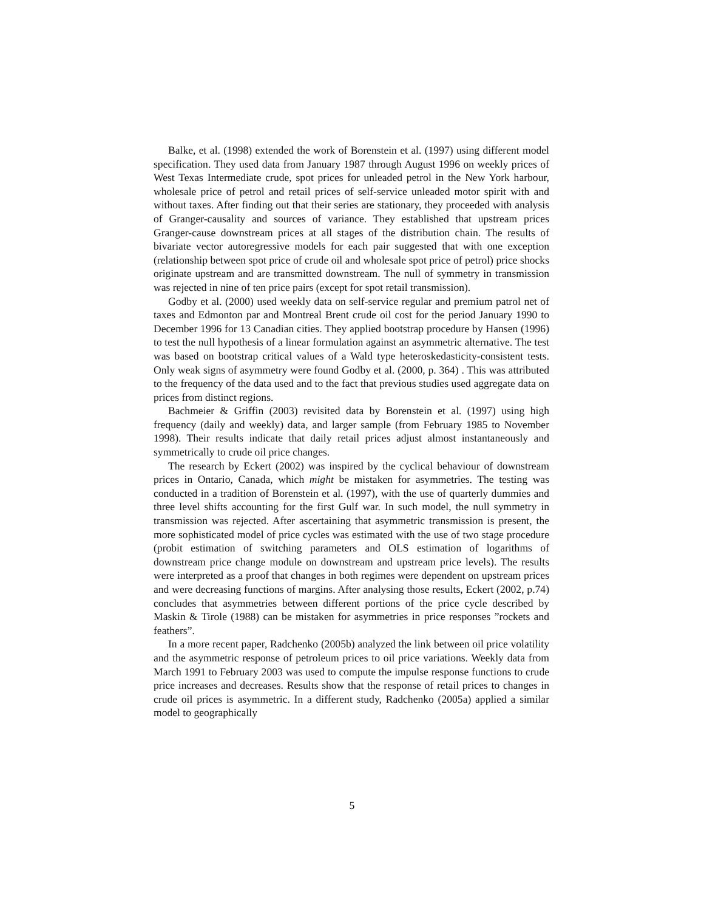Balke, et al. (1998) extended the work of Borenstein et al. (1997) using different model specification. They used data from January 1987 through August 1996 on weekly prices of West Texas Intermediate crude, spot prices for unleaded petrol in the New York harbour, wholesale price of petrol and retail prices of self-service unleaded motor spirit with and without taxes. After finding out that their series are stationary, they proceeded with analysis of Granger-causality and sources of variance. They established that upstream prices Granger-cause downstream prices at all stages of the distribution chain. The results of bivariate vector autoregressive models for each pair suggested that with one exception (relationship between spot price of crude oil and wholesale spot price of petrol) price shocks originate upstream and are transmitted downstream. The null of symmetry in transmission was rejected in nine of ten price pairs (except for spot retail transmission).
Godby et al. (2000) used weekly data on self-service regular and premium patrol net of taxes and Edmonton par and Montreal Brent crude oil cost for the period January 1990 to December 1996 for 13 Canadian cities. They applied bootstrap procedure by Hansen (1996) to test the null hypothesis of a linear formulation against an asymmetric alternative. The test was based on bootstrap critical values of a Wald type heteroskedasticity-consistent tests. Only weak signs of asymmetry were found Godby et al. (2000, p. 364) . This was attributed to the frequency of the data used and to the fact that previous studies used aggregate data on prices from distinct regions.
Bachmeier & Griffin (2003) revisited data by Borenstein et al. (1997) using high frequency (daily and weekly) data, and larger sample (from February 1985 to November 1998). Their results indicate that daily retail prices adjust almost instantaneously and symmetrically to crude oil price changes.
The research by Eckert (2002) was inspired by the cyclical behaviour of downstream prices in Ontario, Canada, which might be mistaken for asymmetries. The testing was conducted in a tradition of Borenstein et al. (1997), with the use of quarterly dummies and three level shifts accounting for the first Gulf war. In such model, the null symmetry in transmission was rejected. After ascertaining that asymmetric transmission is present, the more sophisticated model of price cycles was estimated with the use of two stage procedure (probit estimation of switching parameters and OLS estimation of logarithms of downstream price change module on downstream and upstream price levels). The results were interpreted as a proof that changes in both regimes were dependent on upstream prices and were decreasing functions of margins. After analysing those results, Eckert (2002, p.74) concludes that asymmetries between different portions of the price cycle described by Maskin & Tirole (1988) can be mistaken for asymmetries in price responses ”rockets and feathers”.
In a more recent paper, Radchenko (2005b) analyzed the link between oil price volatility and the asymmetric response of petroleum prices to oil price variations. Weekly data from March 1991 to February 2003 was used to compute the impulse response functions to crude price increases and decreases. Results show that the response of retail prices to changes in crude oil prices is asymmetric. In a different study, Radchenko (2005a) applied a similar model to geographically
5